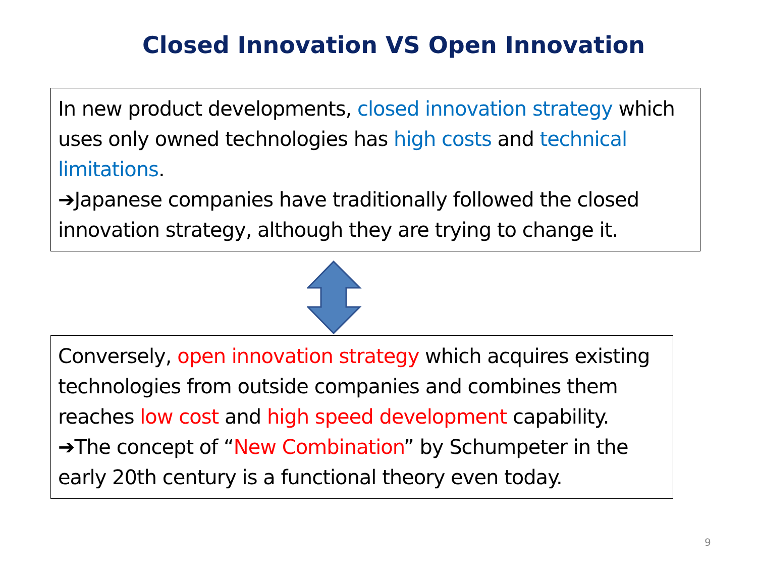Closed Innovation VS Open Innovation
In new product developments, closed innovation strategy which uses only owned technologies has high costs and technical limitations.
➔Japanese companies have traditionally followed the closed innovation strategy, although they are trying to change it.
Conversely, open innovation strategy which acquires existing technologies from outside companies and combines them reaches low cost and high speed development capability.
➔The concept of “New Combination” by Schumpeter in the early 20th century is a functional theory even today.
9